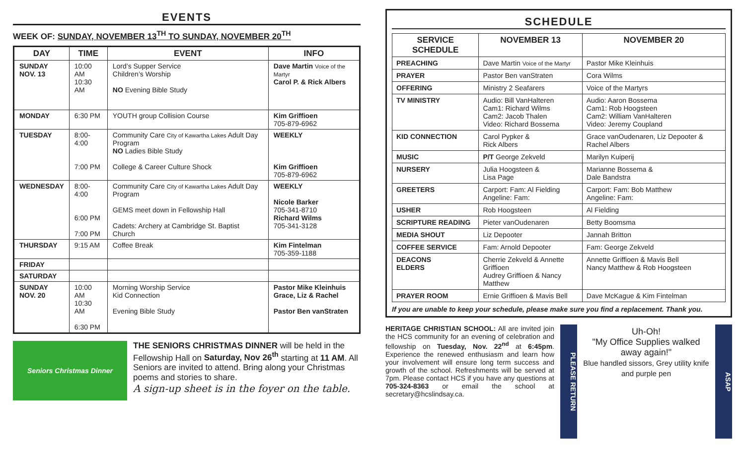EVENTS
WEEK OF: SUNDAY, NOVEMBER 13<sup>TH</sup> TO SUNDAY, NOVEMBER 20<sup>TH</sup>
| DAY | TIME | EVENT | INFO |
| --- | --- | --- | --- |
| SUNDAY NOV. 13 | 10:00 AM 10:30 AM | Lord’s Supper Service Children’s Worship NO Evening Bible Study | Dave Martin Voice of the Martyr Carol P. & Rick Albers |
| MONDAY | 6:30 PM | YOUTH group Collision Course | Kim Griffioen 705-879-6962 |
| TUESDAY | 8:00-4:00 7:00 PM | Community Care City of Kawartha Lakes Adult Day Program NO Ladies Bible Study College & Career Culture Shock | WEEKLY Kim Griffioen 705-879-6962 |
| WEDNESDAY | 8:00-4:00 6:00 PM 7:00 PM | Community Care City of Kawartha Lakes Adult Day Program GEMS meet down in Fellowship Hall Cadets: Archery at Cambridge St. Baptist Church | WEEKLY Nicole Barker 705-341-8710 Richard Wilms 705-341-3128 |
| THURSDAY | 9:15 AM | Coffee Break | Kim Fintelman 705-359-1188 |
| FRIDAY | | | |
| SATURDAY | | | |
| SUNDAY NOV. 20 | 10:00 AM 10:30 AM 6:30 PM | Morning Worship Service Kid Connection Evening Bible Study | Pastor Mike Kleinhuis Grace, Liz & Rachel Pastor Ben vanStraten |
Seniors Christmas Dinner
THE SENIORS CHRISTMAS DINNER will be held in the Fellowship Hall on Saturday, Nov 26<sup>th</sup> starting at 11 AM. All Seniors are invited to attend. Bring along your Christmas poems and stories to share.
A sign-up sheet is in the foyer on the table.
SCHEDULE
| SERVICE SCHEDULE | NOVEMBER 13 | NOVEMBER 20 |
| --- | --- | --- |
| PREACHING | Dave Martin Voice of the Martyr | Pastor Mike Kleinhuis |
| PRAYER | Pastor Ben vanStraten | Cora Wilms |
| OFFERING | Ministry 2 Seafarers | Voice of the Martyrs |
| TV MINISTRY | Audio: Bill VanHalteren Cam1: Richard Wilms Cam2: Jacob Thalen Video: Richard Bossema | Audio: Aaron Bossema Cam1: Rob Hoogsteen Cam2: William VanHalteren Video: Jeremy Coupland |
| KID CONNECTION | Carol Pypker & Rick Albers | Grace vanOudenaren, Liz Depooter & Rachel Albers |
| MUSIC | P/T George Zekveld | Marilyn Kuiperij |
| NURSERY | Julia Hoogsteen & Lisa Page | Marianne Bossema & Dale Bandstra |
| GREETERS | Carport: Fam: Al Fielding Angeline: Fam: | Carport: Fam: Bob Matthew Angeline: Fam: |
| USHER | Rob Hoogsteen | Al Fielding |
| SCRIPTURE READING | Pieter vanOudenaren | Betty Boomsma |
| MEDIA SHOUT | Liz Depooter | Jannah Britton |
| COFFEE SERVICE | Fam: Arnold Depooter | Fam: George Zekveld |
| DEACONS ELDERS | Cherrie Zekveld & Annette Griffioen Audrey Griffioen & Nancy Matthew | Annette Griffioen & Mavis Bell Nancy Matthew & Rob Hoogsteen |
| PRAYER ROOM | Ernie Griffioen & Mavis Bell | Dave McKague & Kim Fintelman |
If you are unable to keep your schedule, please make sure you find a replacement. Thank you.
HERITAGE CHRISTIAN SCHOOL: All are invited join the HCS community for an evening of celebration and fellowship on Tuesday, Nov. 22<sup>nd</sup> at 6:45pm. Experience the renewed enthusiasm and learn how your involvement will ensure long term success and growth of the school. Refreshments will be served at 7pm. Please contact HCS if you have any questions at 705-324-8363 or email the school at secretary@hcslindsay.ca.
PLEASE RETURN
Uh-Oh!
"My Office Supplies walked away again!"
Blue handled sissors, Grey utility knife and purple pen
ASAP